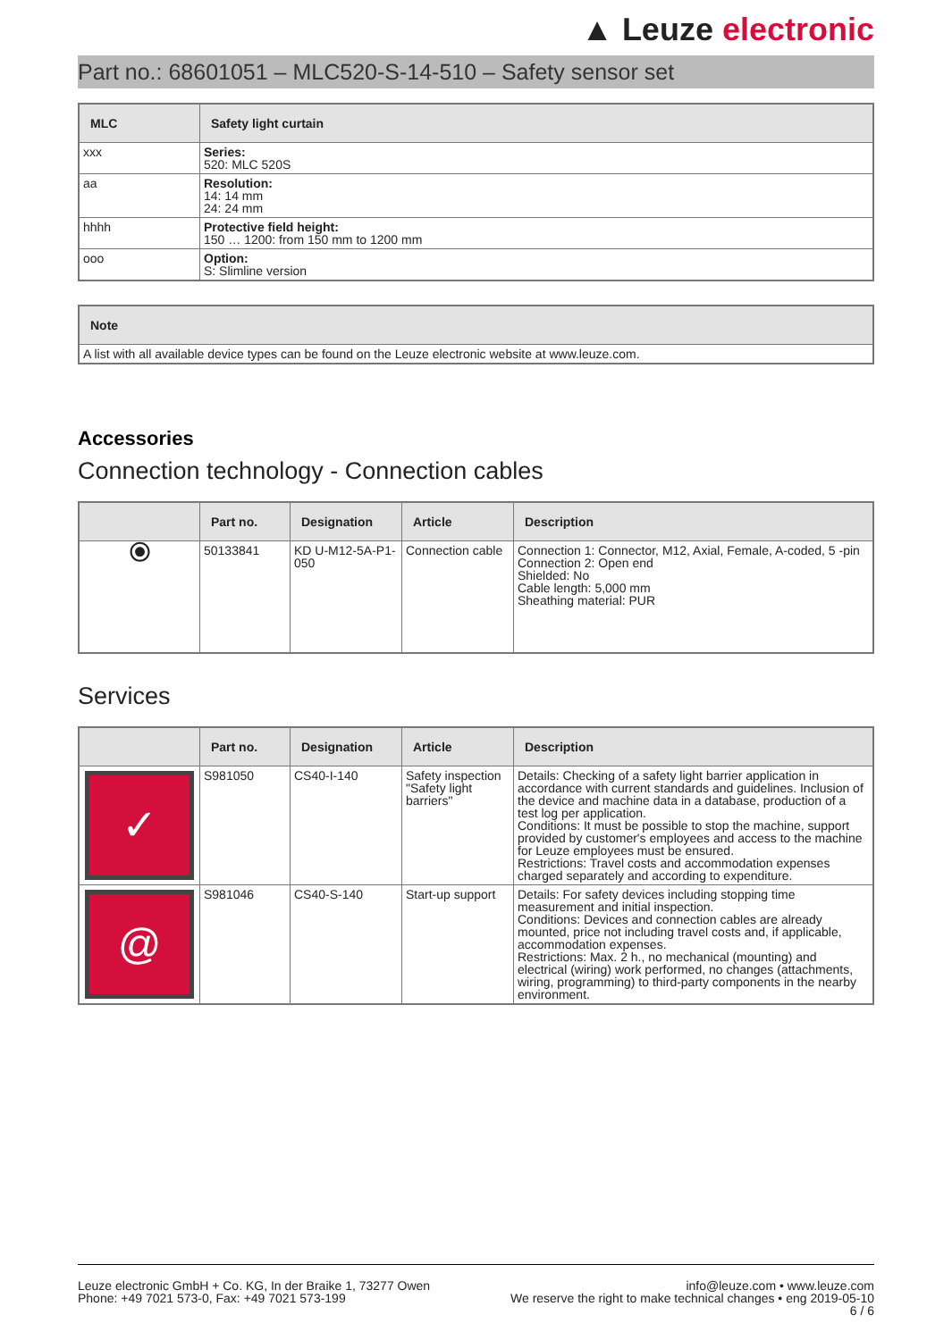▲ Leuze electronic
Part no.: 68601051 – MLC520-S-14-510 – Safety sensor set
| MLC | Safety light curtain |
| --- | --- |
| xxx | Series: 520: MLC 520S |
| aa | Resolution: 14: 14 mm 24: 24 mm |
| hhhh | Protective field height: 150 … 1200: from 150 mm to 1200 mm |
| ooo | Option: S: Slimline version |
| Note |
| --- |
| A list with all available device types can be found on the Leuze electronic website at www.leuze.com. |
Accessories
Connection technology - Connection cables
| | Part no. | Designation | Article | Description |
| --- | --- | --- | --- | --- |
| ⦿ | 50133841 | KD U-M12-5A-P1-050 | Connection cable | Connection 1: Connector, M12, Axial, Female, A-coded, 5 -pin Connection 2: Open end Shielded: No Cable length: 5,000 mm Sheathing material: PUR |
Services
| | Part no. | Designation | Article | Description |
| --- | --- | --- | --- | --- |
| ✓ | S981050 | CS40-I-140 | Safety inspection "Safety light barriers" | Details: Checking of a safety light barrier application in accordance with current standards and guidelines. Inclusion of the device and machine data in a database, production of a test log per application. Conditions: It must be possible to stop the machine, support provided by customer's employees and access to the machine for Leuze employees must be ensured. Restrictions: Travel costs and accommodation expenses charged separately and according to expenditure. |
| @ | S981046 | CS40-S-140 | Start-up support | Details: For safety devices including stopping time measurement and initial inspection. Conditions: Devices and connection cables are already mounted, price not including travel costs and, if applicable, accommodation expenses. Restrictions: Max. 2 h., no mechanical (mounting) and electrical (wiring) work performed, no changes (attachments, wiring, programming) to third-party components in the nearby environment. |
Leuze electronic GmbH + Co. KG, In der Braike 1, 73277 Owen
Phone: +49 7021 573-0, Fax: +49 7021 573-199
info@leuze.com • www.leuze.com
We reserve the right to make technical changes • eng 2019-05-10
6 / 6